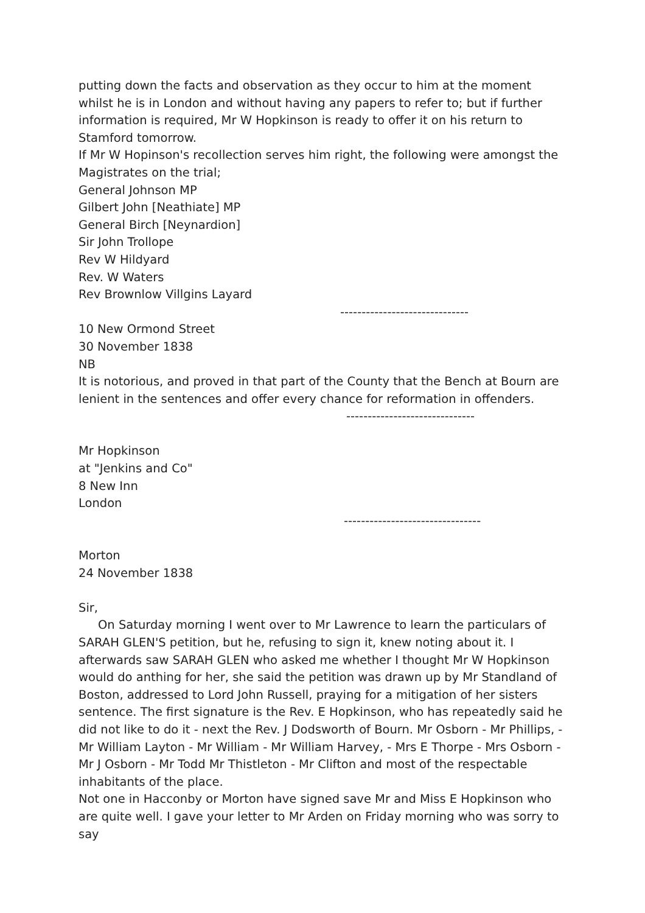putting down the facts and observation as they occur to him at the moment whilst he is in London and without having any papers to refer to; but if further information is required, Mr W Hopkinson is ready to offer it on his return to Stamford tomorrow.
If Mr W Hopinson's recollection serves him right, the following were amongst the Magistrates on the trial;
General Johnson MP
Gilbert John [Neathiate] MP
General Birch [Neynardion]
Sir John Trollope
Rev W Hildyard
Rev. W Waters
Rev Brownlow Villgins Layard
------------------------------
10 New Ormond Street
30 November 1838
NB
It is notorious, and proved in that part of the County that the Bench at Bourn are lenient in the sentences and offer every chance for reformation in offenders.
------------------------------
Mr Hopkinson
at "Jenkins and Co"
8 New Inn
London
--------------------------------
Morton
24 November 1838
Sir,
On Saturday morning I went over to Mr Lawrence to learn the particulars of SARAH GLEN'S petition, but he, refusing to sign it, knew noting about it. I afterwards saw SARAH GLEN who asked me whether I thought Mr W Hopkinson would do anthing for her, she said the petition was drawn up by Mr Standland of Boston, addressed to Lord John Russell, praying for a mitigation of her sisters sentence. The first signature is the Rev. E Hopkinson, who has repeatedly said he did not like to do it - next the Rev. J Dodsworth of Bourn. Mr Osborn - Mr Phillips, - Mr William Layton - Mr William - Mr William Harvey, - Mrs E Thorpe - Mrs Osborn - Mr J Osborn - Mr Todd Mr Thistleton - Mr Clifton and most of the respectable inhabitants of the place.
Not one in Hacconby or Morton have signed save Mr and Miss E Hopkinson who are quite well. I gave your letter to Mr Arden on Friday morning who was sorry to say